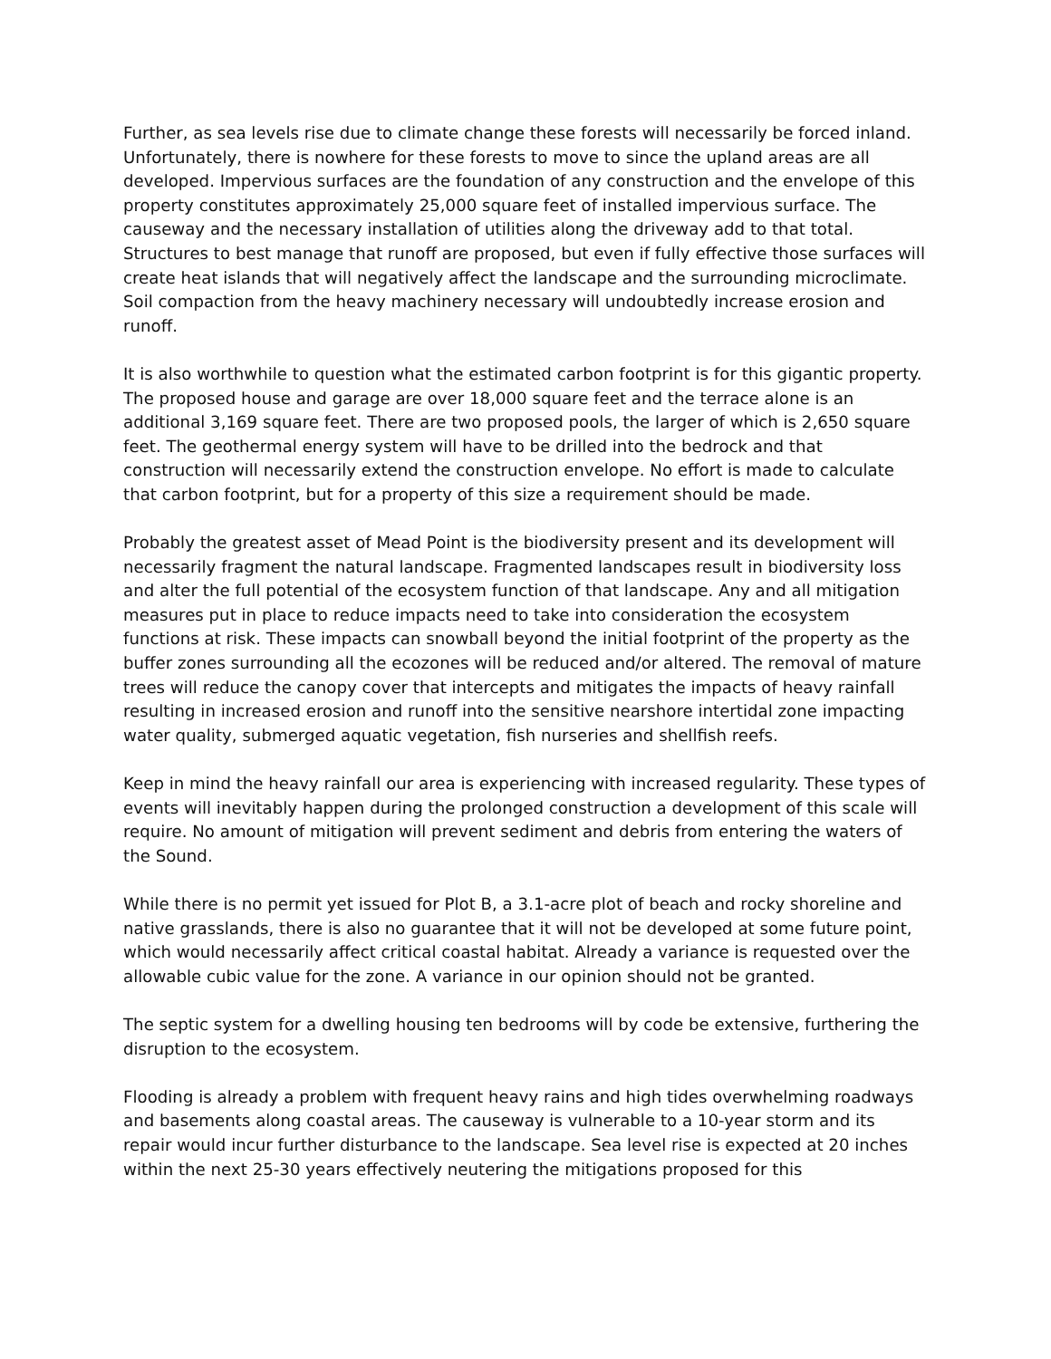Further, as sea levels rise due to climate change these forests will necessarily be forced inland. Unfortunately, there is nowhere for these forests to move to since the upland areas are all developed. Impervious surfaces are the foundation of any construction and the envelope of this property constitutes approximately 25,000 square feet of installed impervious surface. The causeway and the necessary installation of utilities along the driveway add to that total. Structures to best manage that runoff are proposed, but even if fully effective those surfaces will create heat islands that will negatively affect the landscape and the surrounding microclimate. Soil compaction from the heavy machinery necessary will undoubtedly increase erosion and runoff.
It is also worthwhile to question what the estimated carbon footprint is for this gigantic property. The proposed house and garage are over 18,000 square feet and the terrace alone is an additional 3,169 square feet. There are two proposed pools, the larger of which is 2,650 square feet. The geothermal energy system will have to be drilled into the bedrock and that construction will necessarily extend the construction envelope. No effort is made to calculate that carbon footprint, but for a property of this size a requirement should be made.
Probably the greatest asset of Mead Point is the biodiversity present and its development will necessarily fragment the natural landscape. Fragmented landscapes result in biodiversity loss and alter the full potential of the ecosystem function of that landscape. Any and all mitigation measures put in place to reduce impacts need to take into consideration the ecosystem functions at risk. These impacts can snowball beyond the initial footprint of the property as the buffer zones surrounding all the ecozones will be reduced and/or altered. The removal of mature trees will reduce the canopy cover that intercepts and mitigates the impacts of heavy rainfall resulting in increased erosion and runoff into the sensitive nearshore intertidal zone impacting water quality, submerged aquatic vegetation, fish nurseries and shellfish reefs.
Keep in mind the heavy rainfall our area is experiencing with increased regularity. These types of events will inevitably happen during the prolonged construction a development of this scale will require. No amount of mitigation will prevent sediment and debris from entering the waters of the Sound.
While there is no permit yet issued for Plot B, a 3.1-acre plot of beach and rocky shoreline and native grasslands, there is also no guarantee that it will not be developed at some future point, which would necessarily affect critical coastal habitat. Already a variance is requested over the allowable cubic value for the zone. A variance in our opinion should not be granted.
The septic system for a dwelling housing ten bedrooms will by code be extensive, furthering the disruption to the ecosystem.
Flooding is already a problem with frequent heavy rains and high tides overwhelming roadways and basements along coastal areas. The causeway is vulnerable to a 10-year storm and its repair would incur further disturbance to the landscape. Sea level rise is expected at 20 inches within the next 25-30 years effectively neutering the mitigations proposed for this